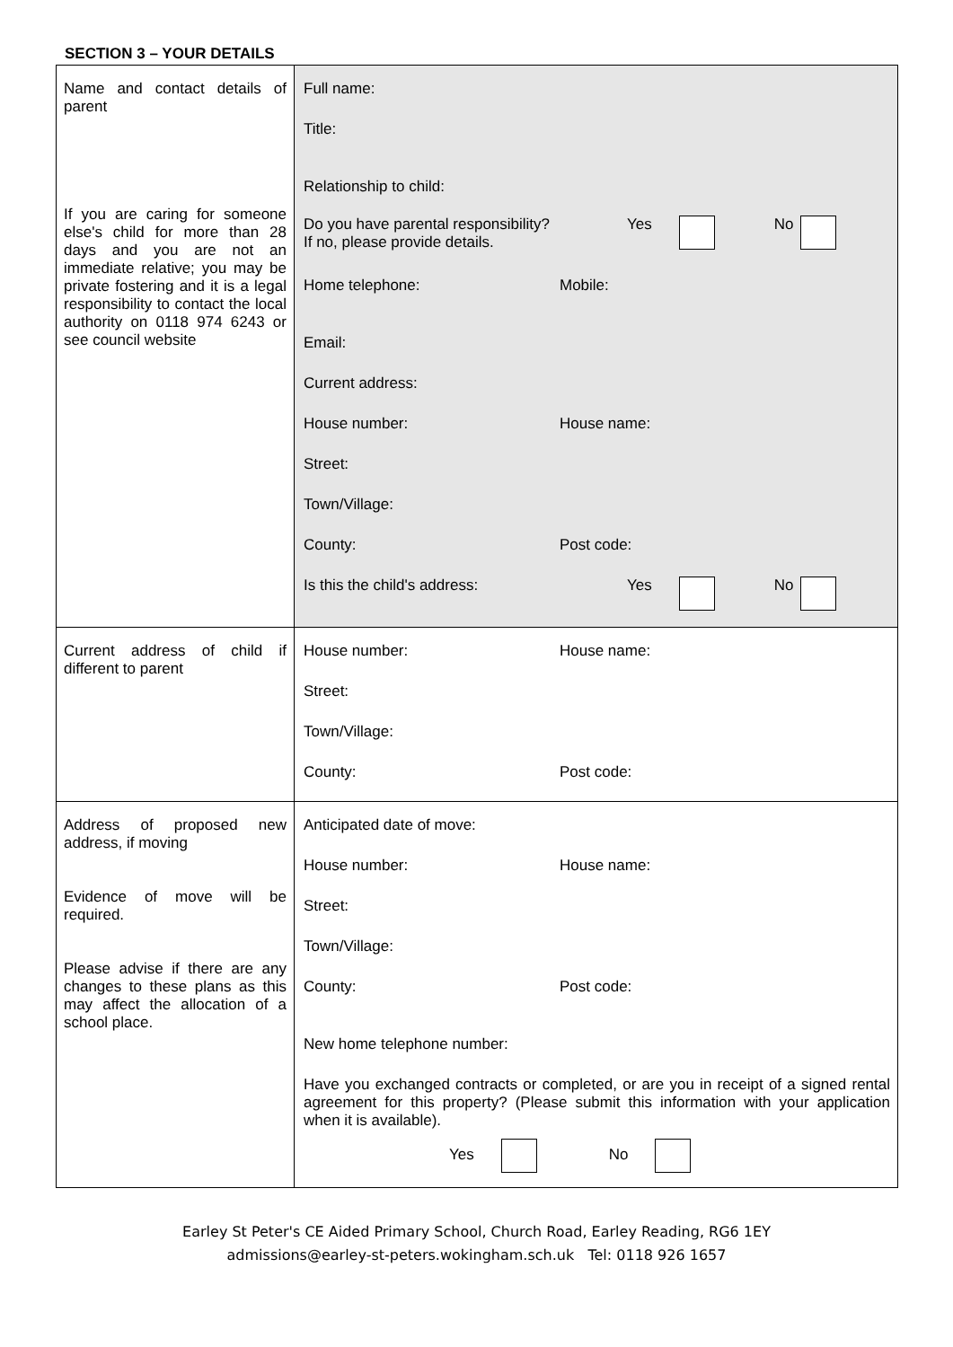SECTION 3 – YOUR DETAILS
| Name and contact details of parent If you are caring for someone else's child for more than 28 days and you are not an immediate relative; you may be private fostering and it is a legal responsibility to contact the local authority on 0118 974 6243 or see council website | Full name: Title: Relationship to child: Do you have parental responsibility? If no, please provide details. Yes No Home telephone: Mobile: Email: Current address: House number: House name: Street: Town/Village: County: Post code: Is this the child's address: Yes No |
| Current address of child if different to parent | House number: House name: Street: Town/Village: County: Post code: |
| Address of proposed new address, if moving Evidence of move will be required. Please advise if there are any changes to these plans as this may affect the allocation of a school place. | Anticipated date of move: House number: House name: Street: Town/Village: County: Post code: New home telephone number: Have you exchanged contracts or completed, or are you in receipt of a signed rental agreement for this property? (Please submit this information with your application when it is available). Yes No |
Earley St Peter's CE Aided Primary School, Church Road, Earley Reading, RG6 1EY
admissions@earley-st-peters.wokingham.sch.uk Tel: 0118 926 1657